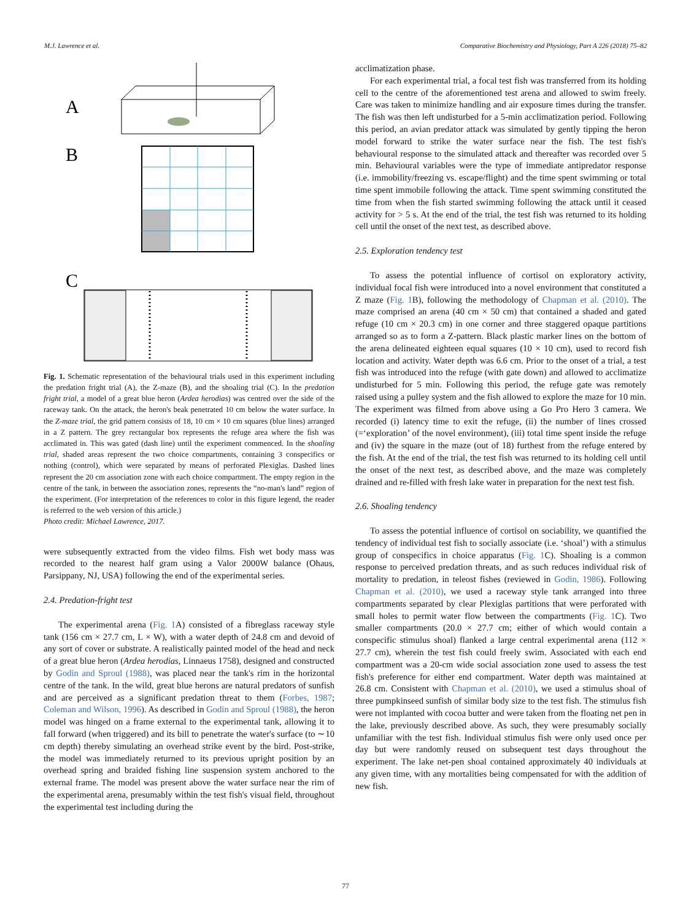M.J. Lawrence et al. Comparative Biochemistry and Physiology, Part A 226 (2018) 75–82
A
B
C
Fig. 1. Schematic representation of the behavioural trials used in this experiment including the predation fright trial (A), the Z-maze (B), and the shoaling trial (C). In the predation fright trial, a model of a great blue heron (Ardea herodias) was centred over the side of the raceway tank. On the attack, the heron's beak penetrated 10 cm below the water surface. In the Z-maze trial, the grid pattern consists of 18, 10 cm × 10 cm squares (blue lines) arranged in a Z pattern. The grey rectangular box represents the refuge area where the fish was acclimated in. This was gated (dash line) until the experiment commenced. In the shoaling trial, shaded areas represent the two choice compartments, containing 3 conspecifics or nothing (control), which were separated by means of perforated Plexiglas. Dashed lines represent the 20 cm association zone with each choice compartment. The empty region in the centre of the tank, in between the association zones, represents the “no-man's land” region of the experiment. (For interpretation of the references to color in this figure legend, the reader is referred to the web version of this article.)
Photo credit: Michael Lawrence, 2017.
were subsequently extracted from the video films. Fish wet body mass was recorded to the nearest half gram using a Valor 2000W balance (Ohaus, Parsippany, NJ, USA) following the end of the experimental series.
2.4. Predation-fright test
The experimental arena (Fig. 1 A) consisted of a fibreglass raceway style tank (156 cm × 27.7 cm, L × W), with a water depth of 24.8 cm and devoid of any sort of cover or substrate. A realistically painted model of the head and neck of a great blue heron (Ardea herodias, Linnaeus 1758), designed and constructed by Godin and Sproul (1988), was placed near the tank's rim in the horizontal centre of the tank. In the wild, great blue herons are natural predators of sunfish and are perceived as a significant predation threat to them (Forbes, 1987; Coleman and Wilson, 1996). As described in Godin and Sproul (1988), the heron model was hinged on a frame external to the experimental tank, allowing it to fall forward (when triggered) and its bill to penetrate the water's surface (to ∼10 cm depth) thereby simulating an overhead strike event by the bird. Post-strike, the model was immediately returned to its previous upright position by an overhead spring and braided fishing line suspension system anchored to the external frame. The model was present above the water surface near the rim of the experimental arena, presumably within the test fish's visual field, throughout the experimental test including during the
acclimatization phase.
For each experimental trial, a focal test fish was transferred from its holding cell to the centre of the aforementioned test arena and allowed to swim freely. Care was taken to minimize handling and air exposure times during the transfer. The fish was then left undisturbed for a 5-min acclimatization period. Following this period, an avian predator attack was simulated by gently tipping the heron model forward to strike the water surface near the fish. The test fish's behavioural response to the simulated attack and thereafter was recorded over 5 min. Behavioural variables were the type of immediate antipredator response (i.e. immobility/freezing vs. escape/flight) and the time spent swimming or total time spent immobile following the attack. Time spent swimming constituted the time from when the fish started swimming following the attack until it ceased activity for > 5 s. At the end of the trial, the test fish was returned to its holding cell until the onset of the next test, as described above.
2.5. Exploration tendency test
To assess the potential influence of cortisol on exploratory activity, individual focal fish were introduced into a novel environment that constituted a Z maze (Fig. 1 B), following the methodology of Chapman et al. (2010). The maze comprised an arena (40 cm × 50 cm) that contained a shaded and gated refuge (10 cm × 20.3 cm) in one corner and three staggered opaque partitions arranged so as to form a Z-pattern. Black plastic marker lines on the bottom of the arena delineated eighteen equal squares (10 × 10 cm), used to record fish location and activity. Water depth was 6.6 cm. Prior to the onset of a trial, a test fish was introduced into the refuge (with gate down) and allowed to acclimatize undisturbed for 5 min. Following this period, the refuge gate was remotely raised using a pulley system and the fish allowed to explore the maze for 10 min. The experiment was filmed from above using a Go Pro Hero 3 camera. We recorded (i) latency time to exit the refuge, (ii) the number of lines crossed (=‘exploration’ of the novel environment), (iii) total time spent inside the refuge and (iv) the square in the maze (out of 18) furthest from the refuge entered by the fish. At the end of the trial, the test fish was returned to its holding cell until the onset of the next test, as described above, and the maze was completely drained and re-filled with fresh lake water in preparation for the next test fish.
2.6. Shoaling tendency
To assess the potential influence of cortisol on sociability, we quantified the tendency of individual test fish to socially associate (i.e. ‘shoal’) with a stimulus group of conspecifics in choice apparatus (Fig. 1 C). Shoaling is a common response to perceived predation threats, and as such reduces individual risk of mortality to predation, in teleost fishes (reviewed in Godin, 1986). Following Chapman et al. (2010), we used a raceway style tank arranged into three compartments separated by clear Plexiglas partitions that were perforated with small holes to permit water flow between the compartments (Fig. 1 C). Two smaller compartments (20.0 × 27.7 cm; either of which would contain a conspecific stimulus shoal) flanked a large central experimental arena (112 × 27.7 cm), wherein the test fish could freely swim. Associated with each end compartment was a 20-cm wide social association zone used to assess the test fish's preference for either end compartment. Water depth was maintained at 26.8 cm. Consistent with Chapman et al. (2010), we used a stimulus shoal of three pumpkinseed sunfish of similar body size to the test fish. The stimulus fish were not implanted with cocoa butter and were taken from the floating net pen in the lake, previously described above. As such, they were presumably socially unfamiliar with the test fish. Individual stimulus fish were only used once per day but were randomly reused on subsequent test days throughout the experiment. The lake net-pen shoal contained approximately 40 individuals at any given time, with any mortalities being compensated for with the addition of new fish.
77